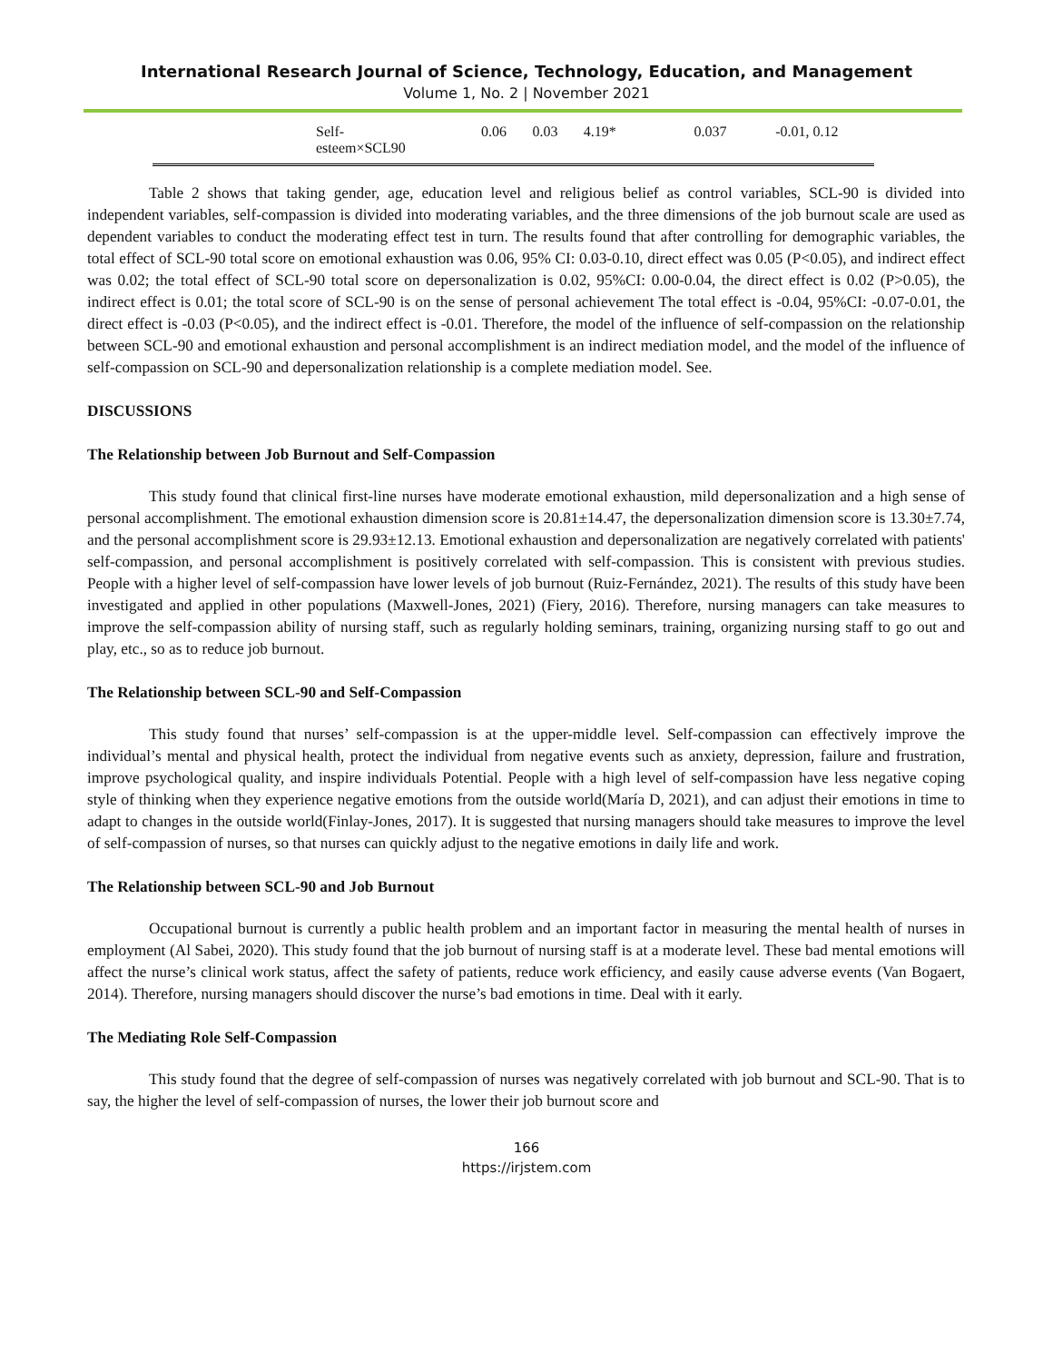International Research Journal of Science, Technology, Education, and Management
Volume 1, No. 2 | November 2021
| Self- esteem×SCL90 | 0.06 | 0.03 | 4.19* | 0.037 | -0.01, 0.12 |
Table 2 shows that taking gender, age, education level and religious belief as control variables, SCL-90 is divided into independent variables, self-compassion is divided into moderating variables, and the three dimensions of the job burnout scale are used as dependent variables to conduct the moderating effect test in turn. The results found that after controlling for demographic variables, the total effect of SCL-90 total score on emotional exhaustion was 0.06, 95% CI: 0.03-0.10, direct effect was 0.05 (P<0.05), and indirect effect was 0.02; the total effect of SCL-90 total score on depersonalization is 0.02, 95%CI: 0.00-0.04, the direct effect is 0.02 (P>0.05), the indirect effect is 0.01; the total score of SCL-90 is on the sense of personal achievement The total effect is -0.04, 95%CI: -0.07-0.01, the direct effect is -0.03 (P<0.05), and the indirect effect is -0.01. Therefore, the model of the influence of self-compassion on the relationship between SCL-90 and emotional exhaustion and personal accomplishment is an indirect mediation model, and the model of the influence of self-compassion on SCL-90 and depersonalization relationship is a complete mediation model. See.
DISCUSSIONS
The Relationship between Job Burnout and Self-Compassion
This study found that clinical first-line nurses have moderate emotional exhaustion, mild depersonalization and a high sense of personal accomplishment. The emotional exhaustion dimension score is 20.81±14.47, the depersonalization dimension score is 13.30±7.74, and the personal accomplishment score is 29.93±12.13. Emotional exhaustion and depersonalization are negatively correlated with patients' self-compassion, and personal accomplishment is positively correlated with self-compassion. This is consistent with previous studies. People with a higher level of self-compassion have lower levels of job burnout (Ruiz-Fernández, 2021). The results of this study have been investigated and applied in other populations (Maxwell-Jones, 2021) (Fiery, 2016). Therefore, nursing managers can take measures to improve the self-compassion ability of nursing staff, such as regularly holding seminars, training, organizing nursing staff to go out and play, etc., so as to reduce job burnout.
The Relationship between SCL-90 and Self-Compassion
This study found that nurses’ self-compassion is at the upper-middle level. Self-compassion can effectively improve the individual’s mental and physical health, protect the individual from negative events such as anxiety, depression, failure and frustration, improve psychological quality, and inspire individuals Potential. People with a high level of self-compassion have less negative coping style of thinking when they experience negative emotions from the outside world(María D, 2021), and can adjust their emotions in time to adapt to changes in the outside world(Finlay-Jones, 2017). It is suggested that nursing managers should take measures to improve the level of self-compassion of nurses, so that nurses can quickly adjust to the negative emotions in daily life and work.
The Relationship between SCL-90 and Job Burnout
Occupational burnout is currently a public health problem and an important factor in measuring the mental health of nurses in employment (Al Sabei, 2020). This study found that the job burnout of nursing staff is at a moderate level. These bad mental emotions will affect the nurse’s clinical work status, affect the safety of patients, reduce work efficiency, and easily cause adverse events (Van Bogaert, 2014). Therefore, nursing managers should discover the nurse’s bad emotions in time. Deal with it early.
The Mediating Role Self-Compassion
This study found that the degree of self-compassion of nurses was negatively correlated with job burnout and SCL-90. That is to say, the higher the level of self-compassion of nurses, the lower their job burnout score and
166
https://irjstem.com